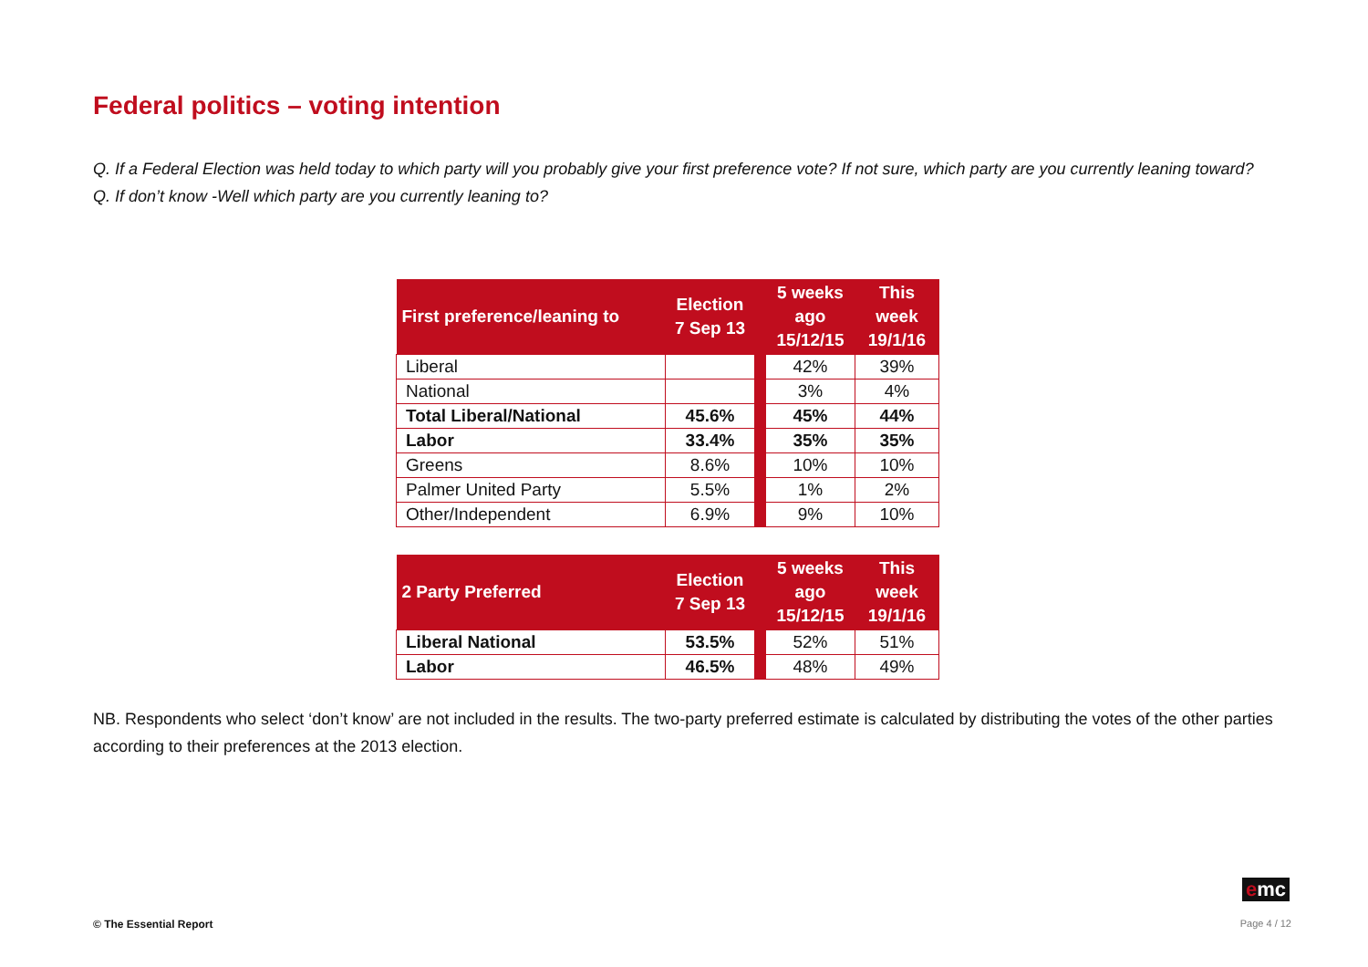Federal politics – voting intention
Q. If a Federal Election was held today to which party will you probably give your first preference vote? If not sure, which party are you currently leaning toward?
Q. If don’t know -Well which party are you currently leaning to?
| First preference/leaning to | Election 7 Sep 13 | | 5 weeks ago 15/12/15 | This week 19/1/16 |
| --- | --- | --- | --- | --- |
| Liberal | | | 42% | 39% |
| National | | | 3% | 4% |
| Total Liberal/National | 45.6% | | 45% | 44% |
| Labor | 33.4% | | 35% | 35% |
| Greens | 8.6% | | 10% | 10% |
| Palmer United Party | 5.5% | | 1% | 2% |
| Other/Independent | 6.9% | | 9% | 10% |
| 2 Party Preferred | Election 7 Sep 13 | | 5 weeks ago 15/12/15 | This week 19/1/16 |
| --- | --- | --- | --- | --- |
| Liberal National | 53.5% | | 52% | 51% |
| Labor | 46.5% | | 48% | 49% |
NB. Respondents who select ‘don’t know’ are not included in the results. The two-party preferred estimate is calculated by distributing the votes of the other parties according to their preferences at the 2013 election.
emc
© The Essential Report Page 4 / 12